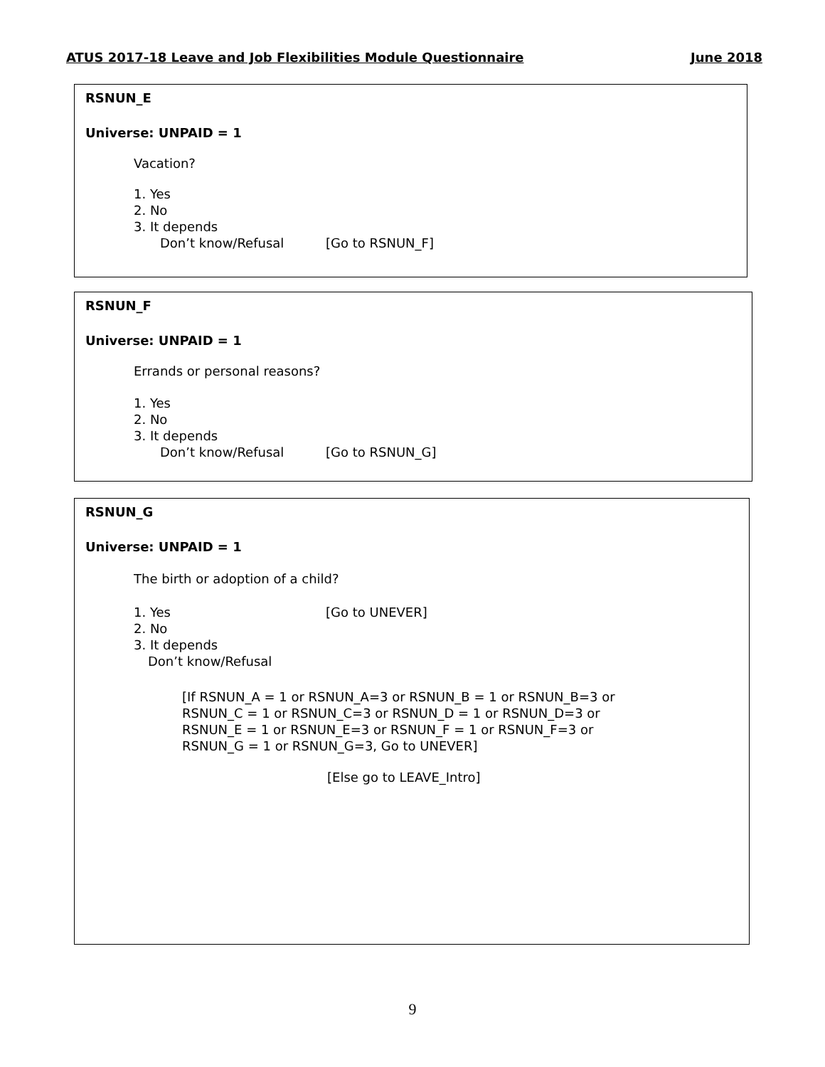ATUS 2017-18 Leave and Job Flexibilities Module Questionnaire June 2018
RSNUN_E
Universe: UNPAID = 1
Vacation?
1. Yes
2. No
3. It depends
Don’t know/Refusal [Go to RSNUN_F]
RSNUN_F
Universe: UNPAID = 1
Errands or personal reasons?
1. Yes
2. No
3. It depends
Don’t know/Refusal [Go to RSNUN_G]
RSNUN_G
Universe: UNPAID = 1
The birth or adoption of a child?
1. Yes [Go to UNEVER]
2. No
3. It depends
Don’t know/Refusal
[If RSNUN_A = 1 or RSNUN_A=3 or RSNUN_B = 1 or RSNUN_B=3 or
RSNUN_C = 1 or RSNUN_C=3 or RSNUN_D = 1 or RSNUN_D=3 or
RSNUN_E = 1 or RSNUN_E=3 or RSNUN_F = 1 or RSNUN_F=3 or
RSNUN_G = 1 or RSNUN_G=3, Go to UNEVER]
[Else go to LEAVE_Intro]
9